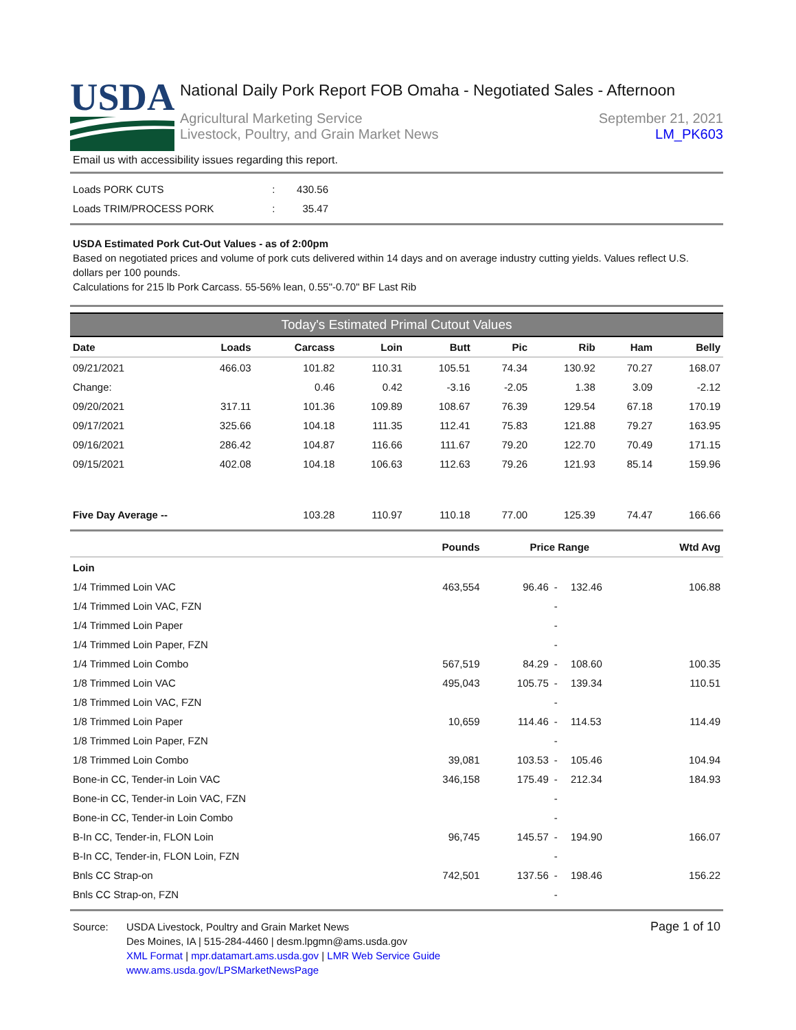USDA
National Daily Pork Report FOB Omaha - Negotiated Sales - Afternoon
Agricultural Marketing Service
Livestock, Poultry, and Grain Market News
September 21, 2021
LM_PK603
Email us with accessibility issues regarding this report.
| Loads PORK CUTS | : | 430.56 |
| Loads TRIM/PROCESS PORK | : | 35.47 |
USDA Estimated Pork Cut-Out Values - as of 2:00pm
Based on negotiated prices and volume of pork cuts delivered within 14 days and on average industry cutting yields. Values reflect U.S. dollars per 100 pounds.
Calculations for 215 lb Pork Carcass. 55-56% lean, 0.55"-0.70" BF Last Rib
Today's Estimated Primal Cutout Values
| Date | Loads | Carcass | Loin | Butt | Pic | Rib | Ham | Belly |
| --- | --- | --- | --- | --- | --- | --- | --- | --- |
| 09/21/2021 | 466.03 | 101.82 | 110.31 | 105.51 | 74.34 | 130.92 | 70.27 | 168.07 |
| Change: | | 0.46 | 0.42 | -3.16 | -2.05 | 1.38 | 3.09 | -2.12 |
| 09/20/2021 | 317.11 | 101.36 | 109.89 | 108.67 | 76.39 | 129.54 | 67.18 | 170.19 |
| 09/17/2021 | 325.66 | 104.18 | 111.35 | 112.41 | 75.83 | 121.88 | 79.27 | 163.95 |
| 09/16/2021 | 286.42 | 104.87 | 116.66 | 111.67 | 79.20 | 122.70 | 70.49 | 171.15 |
| 09/15/2021 | 402.08 | 104.18 | 106.63 | 112.63 | 79.26 | 121.93 | 85.14 | 159.96 |
| Five Day Average -- | | 103.28 | 110.97 | 110.18 | 77.00 | 125.39 | 74.47 | 166.66 |
| | Pounds | Price Range | | | Wtd Avg |
| --- | --- | --- | --- | --- | --- |
| Loin | | | | | |
| 1/4 Trimmed Loin VAC | 463,554 | 96.46 | - | 132.46 | 106.88 |
| 1/4 Trimmed Loin VAC, FZN | | | - | | |
| 1/4 Trimmed Loin Paper | | | - | | |
| 1/4 Trimmed Loin Paper, FZN | | | - | | |
| 1/4 Trimmed Loin Combo | 567,519 | 84.29 | - | 108.60 | 100.35 |
| 1/8 Trimmed Loin VAC | 495,043 | 105.75 | - | 139.34 | 110.51 |
| 1/8 Trimmed Loin VAC, FZN | | | - | | |
| 1/8 Trimmed Loin Paper | 10,659 | 114.46 | - | 114.53 | 114.49 |
| 1/8 Trimmed Loin Paper, FZN | | | - | | |
| 1/8 Trimmed Loin Combo | 39,081 | 103.53 | - | 105.46 | 104.94 |
| Bone-in CC, Tender-in Loin VAC | 346,158 | 175.49 | - | 212.34 | 184.93 |
| Bone-in CC, Tender-in Loin VAC, FZN | | | - | | |
| Bone-in CC, Tender-in Loin Combo | | | - | | |
| B-In CC, Tender-in, FLON Loin | 96,745 | 145.57 | - | 194.90 | 166.07 |
| B-In CC, Tender-in, FLON Loin, FZN | | | - | | |
| Bnls CC Strap-on | 742,501 | 137.56 | - | 198.46 | 156.22 |
| Bnls CC Strap-on, FZN | | | - | | |
Source: USDA Livestock, Poultry and Grain Market News
Des Moines, IA | 515-284-4460 | desm.lpgmn@ams.usda.gov
XML Format | mpr.datamart.ams.usda.gov | LMR Web Service Guide
www.ams.usda.gov/LPSMarketNewsPage
Page 1 of 10